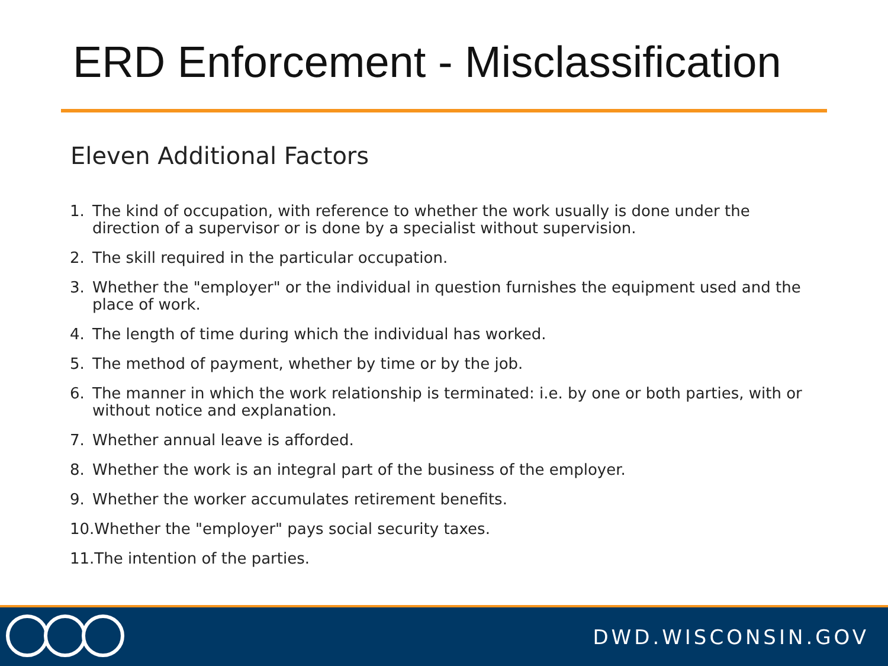ERD Enforcement - Misclassification
Eleven Additional Factors
1. The kind of occupation, with reference to whether the work usually is done under the direction of a supervisor or is done by a specialist without supervision.
2. The skill required in the particular occupation.
3. Whether the "employer" or the individual in question furnishes the equipment used and the place of work.
4. The length of time during which the individual has worked.
5. The method of payment, whether by time or by the job.
6. The manner in which the work relationship is terminated: i.e. by one or both parties, with or without notice and explanation.
7. Whether annual leave is afforded.
8. Whether the work is an integral part of the business of the employer.
9. Whether the worker accumulates retirement benefits.
10.Whether the "employer" pays social security taxes.
11.The intention of the parties.
DWD.WISCONSIN.GOV